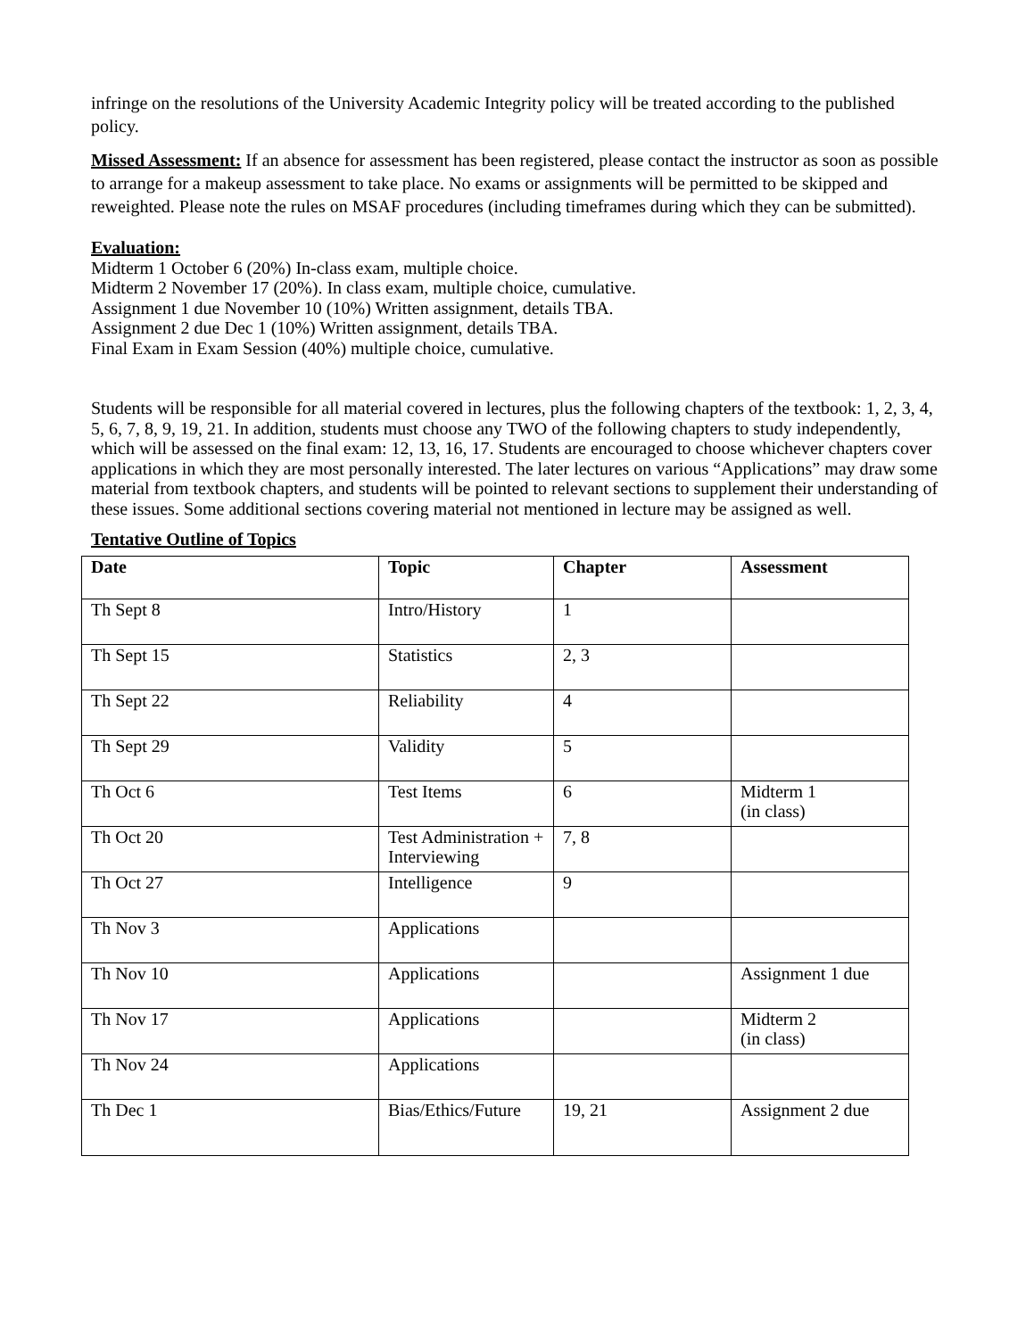infringe on the resolutions of the University Academic Integrity policy will be treated according to the published policy.
Missed Assessment: If an absence for assessment has been registered, please contact the instructor as soon as possible to arrange for a makeup assessment to take place. No exams or assignments will be permitted to be skipped and reweighted. Please note the rules on MSAF procedures (including timeframes during which they can be submitted).
Evaluation:
Midterm 1 October 6 (20%) In-class exam, multiple choice.
Midterm 2 November 17 (20%). In class exam, multiple choice, cumulative.
Assignment 1 due November 10 (10%) Written assignment, details TBA.
Assignment 2 due Dec 1 (10%) Written assignment, details TBA.
Final Exam in Exam Session (40%) multiple choice, cumulative.
Students will be responsible for all material covered in lectures, plus the following chapters of the textbook: 1, 2, 3, 4, 5, 6, 7, 8, 9, 19, 21. In addition, students must choose any TWO of the following chapters to study independently, which will be assessed on the final exam: 12, 13, 16, 17. Students are encouraged to choose whichever chapters cover applications in which they are most personally interested. The later lectures on various “Applications” may draw some material from textbook chapters, and students will be pointed to relevant sections to supplement their understanding of these issues. Some additional sections covering material not mentioned in lecture may be assigned as well.
Tentative Outline of Topics
| Date | Topic | Chapter | Assessment |
| --- | --- | --- | --- |
| Th Sept 8 | Intro/History | 1 | |
| Th Sept 15 | Statistics | 2, 3 | |
| Th Sept 22 | Reliability | 4 | |
| Th Sept 29 | Validity | 5 | |
| Th Oct 6 | Test Items | 6 | Midterm 1 (in class) |
| Th Oct 20 | Test Administration + Interviewing | 7, 8 | |
| Th Oct 27 | Intelligence | 9 | |
| Th Nov 3 | Applications | | |
| Th Nov 10 | Applications | | Assignment 1 due |
| Th Nov 17 | Applications | | Midterm 2 (in class) |
| Th Nov 24 | Applications | | |
| Th Dec 1 | Bias/Ethics/Future | 19, 21 | Assignment 2 due |